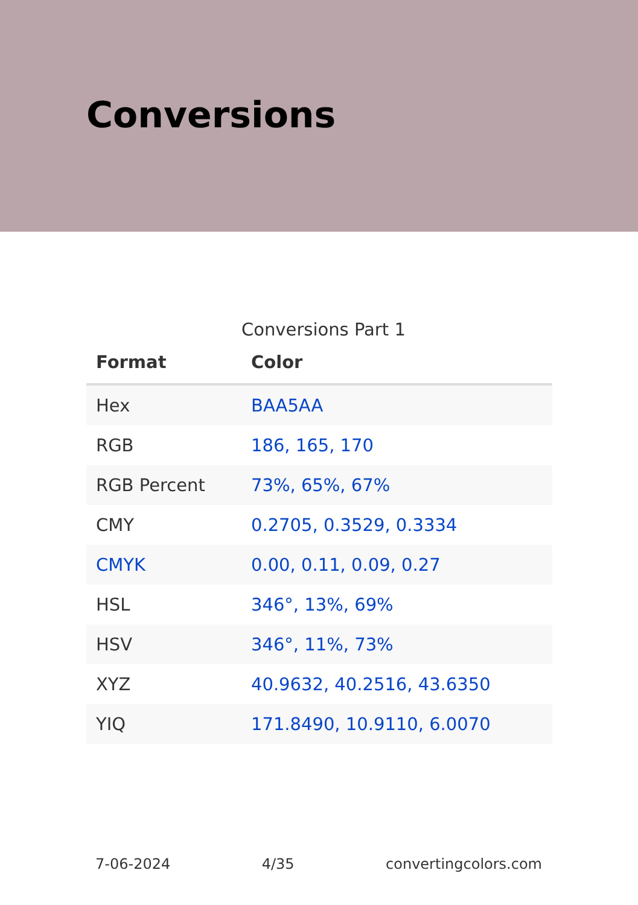Conversions
Conversions Part 1
| Format | Color |
| --- | --- |
| Hex | BAA5AA |
| RGB | 186, 165, 170 |
| RGB Percent | 73%, 65%, 67% |
| CMY | 0.2705, 0.3529, 0.3334 |
| CMYK | 0.00, 0.11, 0.09, 0.27 |
| HSL | 346°, 13%, 69% |
| HSV | 346°, 11%, 73% |
| XYZ | 40.9632, 40.2516, 43.6350 |
| YIQ | 171.8490, 10.9110, 6.0070 |
7-06-2024 4/35 convertingcolors.com